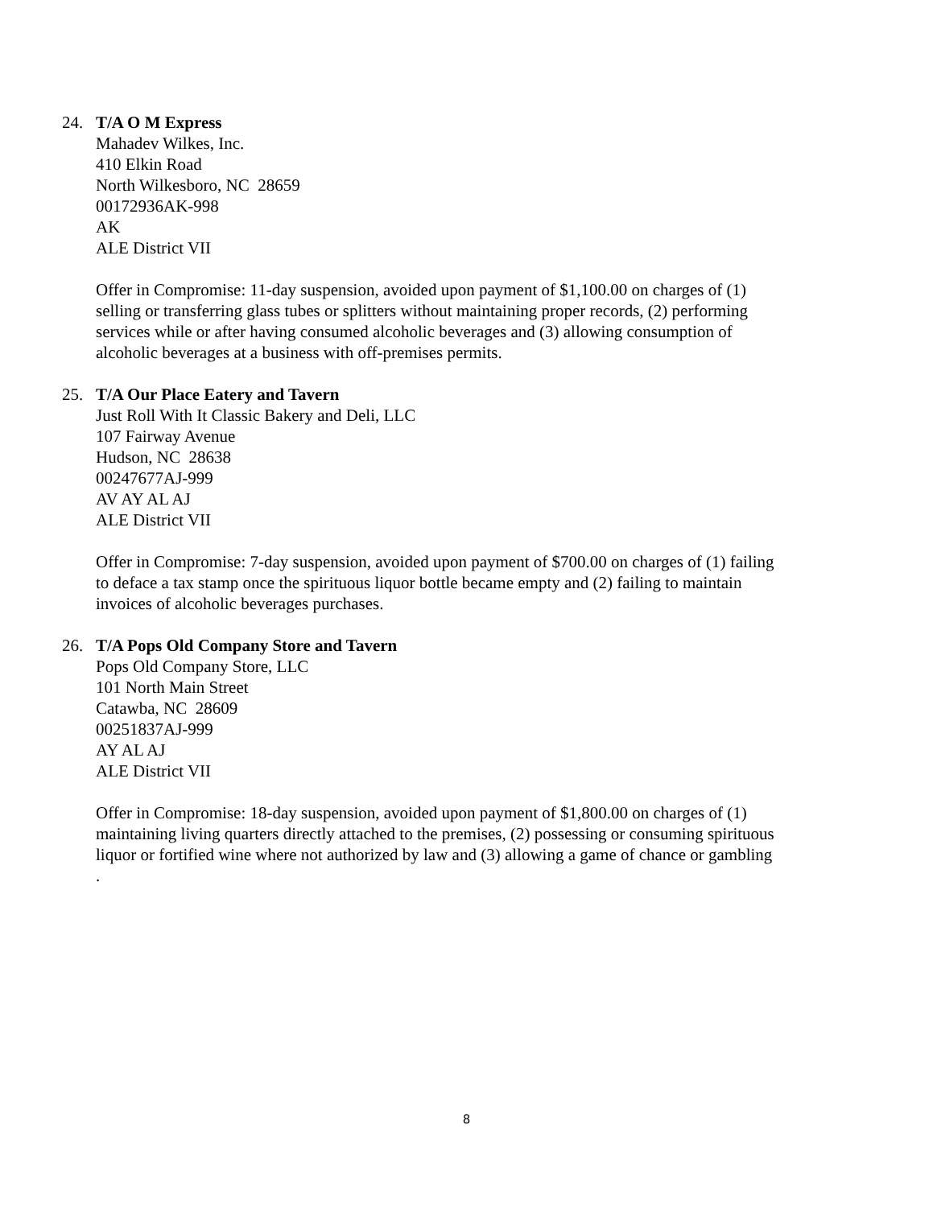24. T/A O M Express
Mahadev Wilkes, Inc.
410 Elkin Road
North Wilkesboro, NC 28659
00172936AK-998
AK
ALE District VII
Offer in Compromise: 11-day suspension, avoided upon payment of $1,100.00 on charges of (1) selling or transferring glass tubes or splitters without maintaining proper records, (2) performing services while or after having consumed alcoholic beverages and (3) allowing consumption of alcoholic beverages at a business with off-premises permits.
25. T/A Our Place Eatery and Tavern
Just Roll With It Classic Bakery and Deli, LLC
107 Fairway Avenue
Hudson, NC 28638
00247677AJ-999
AV AY AL AJ
ALE District VII
Offer in Compromise: 7-day suspension, avoided upon payment of $700.00 on charges of (1) failing to deface a tax stamp once the spirituous liquor bottle became empty and (2) failing to maintain invoices of alcoholic beverages purchases.
26. T/A Pops Old Company Store and Tavern
Pops Old Company Store, LLC
101 North Main Street
Catawba, NC 28609
00251837AJ-999
AY AL AJ
ALE District VII
Offer in Compromise: 18-day suspension, avoided upon payment of $1,800.00 on charges of (1) maintaining living quarters directly attached to the premises, (2) possessing or consuming spirituous liquor or fortified wine where not authorized by law and (3) allowing a game of chance or gambling .
8